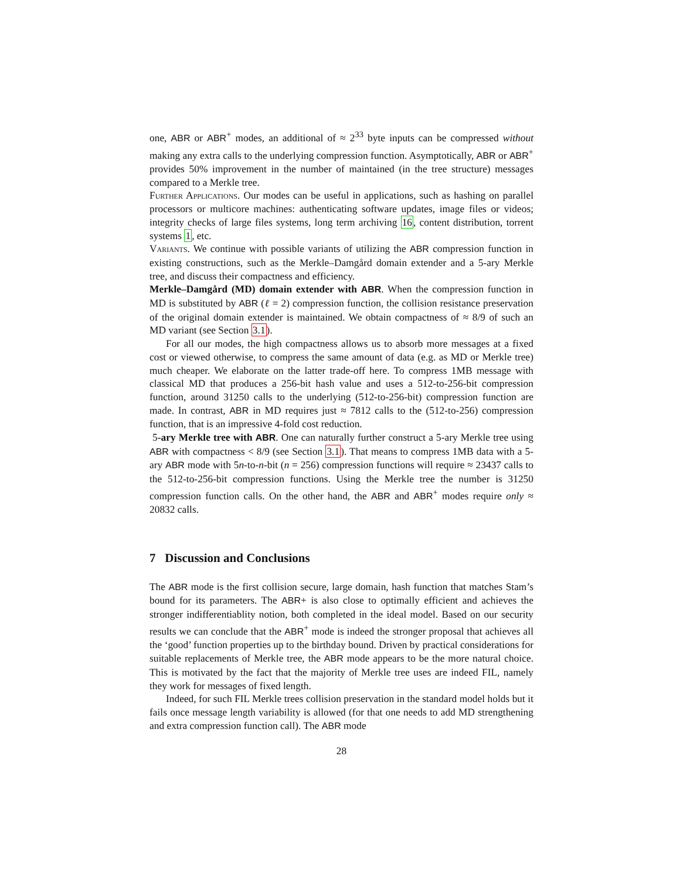one, ABR or ABR<sup>+</sup> modes, an additional of ≈ 2<sup>33</sup> byte inputs can be compressed without making any extra calls to the underlying compression function. Asymptotically, ABR or ABR<sup>+</sup> provides 50% improvement in the number of maintained (in the tree structure) messages compared to a Merkle tree.
Further Applications. Our modes can be useful in applications, such as hashing on parallel processors or multicore machines: authenticating software updates, image files or videos; integrity checks of large files systems, long term archiving 16, content distribution, torrent systems 1, etc.
Variants. We continue with possible variants of utilizing the ABR compression function in existing constructions, such as the Merkle–Damgård domain extender and a 5-ary Merkle tree, and discuss their compactness and efficiency.
Merkle–Damgård (MD) domain extender with ABR. When the compression function in MD is substituted by ABR (ℓ = 2) compression function, the collision resistance preservation of the original domain extender is maintained. We obtain compactness of ≈ 8/9 of such an MD variant (see Section 3.1).
For all our modes, the high compactness allows us to absorb more messages at a fixed cost or viewed otherwise, to compress the same amount of data (e.g. as MD or Merkle tree) much cheaper. We elaborate on the latter trade-off here. To compress 1MB message with classical MD that produces a 256-bit hash value and uses a 512-to-256-bit compression function, around 31250 calls to the underlying (512-to-256-bit) compression function are made. In contrast, ABR in MD requires just ≈ 7812 calls to the (512-to-256) compression function, that is an impressive 4-fold cost reduction.
5-ary Merkle tree with ABR. One can naturally further construct a 5-ary Merkle tree using ABR with compactness < 8/9 (see Section 3.1). That means to compress 1MB data with a 5-ary ABR mode with 5n-to-n-bit (n = 256) compression functions will require ≈ 23437 calls to the 512-to-256-bit compression functions. Using the Merkle tree the number is 31250 compression function calls. On the other hand, the ABR and ABR<sup>+</sup> modes require only ≈ 20832 calls.
7 Discussion and Conclusions
The ABR mode is the first collision secure, large domain, hash function that matches Stam’s bound for its parameters. The ABR+ is also close to optimally efficient and achieves the stronger indifferentiablity notion, both completed in the ideal model. Based on our security results we can conclude that the ABR<sup>+</sup> mode is indeed the stronger proposal that achieves all the ‘good’ function properties up to the birthday bound. Driven by practical considerations for suitable replacements of Merkle tree, the ABR mode appears to be the more natural choice. This is motivated by the fact that the majority of Merkle tree uses are indeed FIL, namely they work for messages of fixed length.
Indeed, for such FIL Merkle trees collision preservation in the standard model holds but it fails once message length variability is allowed (for that one needs to add MD strengthening and extra compression function call). The ABR mode
28